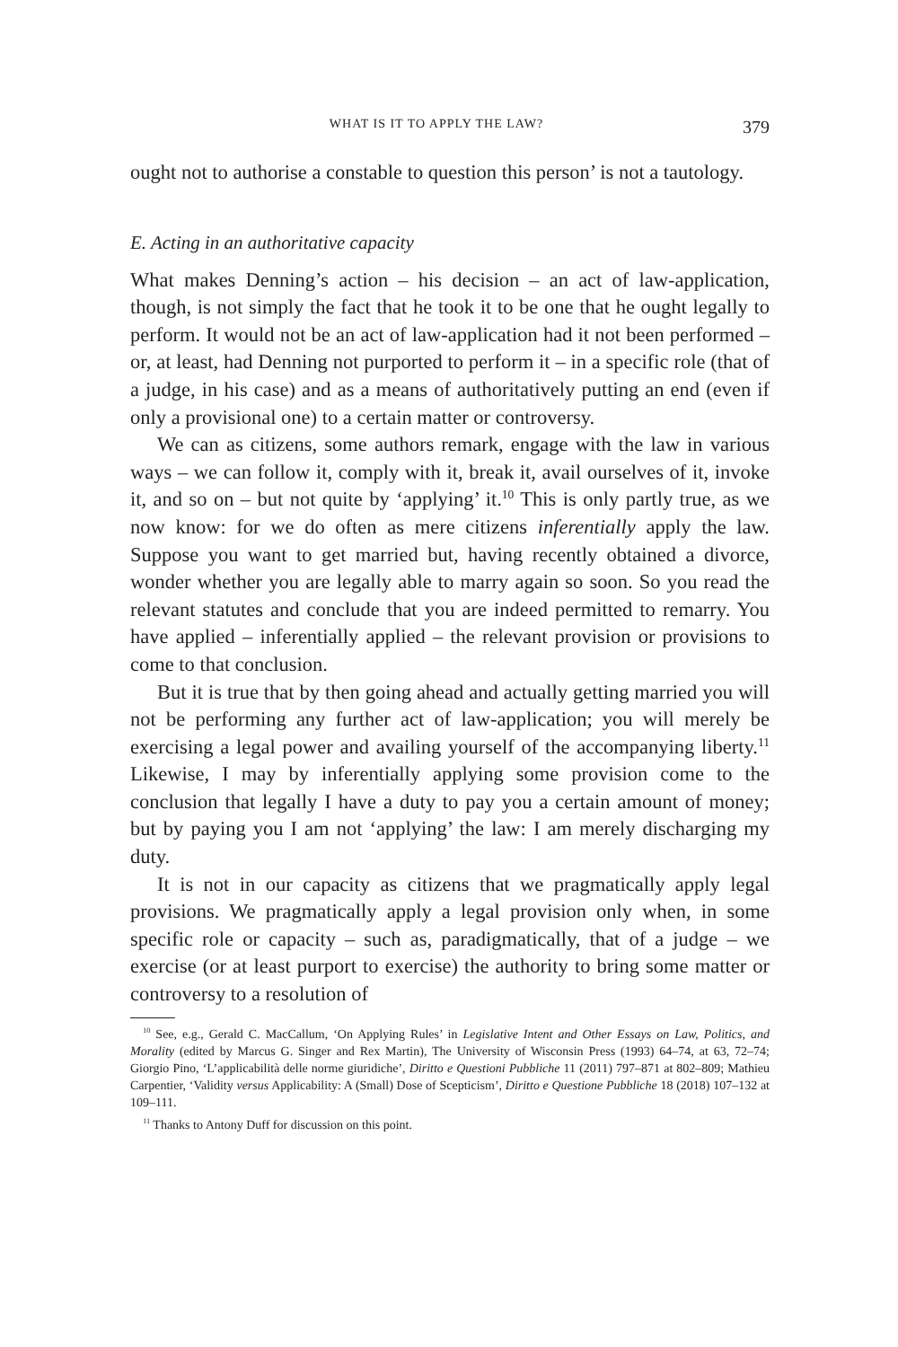WHAT IS IT TO APPLY THE LAW? 379
ought not to authorise a constable to question this person’ is not a tautology.
E. Acting in an authoritative capacity
What makes Denning’s action – his decision – an act of law-application, though, is not simply the fact that he took it to be one that he ought legally to perform. It would not be an act of law-application had it not been performed – or, at least, had Denning not purported to perform it – in a specific role (that of a judge, in his case) and as a means of authoritatively putting an end (even if only a provisional one) to a certain matter or controversy.
We can as citizens, some authors remark, engage with the law in various ways – we can follow it, comply with it, break it, avail ourselves of it, invoke it, and so on – but not quite by ‘applying’ it.<sup>10</sup> This is only partly true, as we now know: for we do often as mere citizens inferentially apply the law. Suppose you want to get married but, having recently obtained a divorce, wonder whether you are legally able to marry again so soon. So you read the relevant statutes and conclude that you are indeed permitted to remarry. You have applied – inferentially applied – the relevant provision or provisions to come to that conclusion.
But it is true that by then going ahead and actually getting married you will not be performing any further act of law-application; you will merely be exercising a legal power and availing yourself of the accompanying liberty.<sup>11</sup> Likewise, I may by inferentially applying some provision come to the conclusion that legally I have a duty to pay you a certain amount of money; but by paying you I am not ‘applying’ the law: I am merely discharging my duty.
It is not in our capacity as citizens that we pragmatically apply legal provisions. We pragmatically apply a legal provision only when, in some specific role or capacity – such as, paradigmatically, that of a judge – we exercise (or at least purport to exercise) the authority to bring some matter or controversy to a resolution of
<sup>10</sup> See, e.g., Gerald C. MacCallum, ‘On Applying Rules’ in Legislative Intent and Other Essays on Law, Politics, and Morality (edited by Marcus G. Singer and Rex Martin), The University of Wisconsin Press (1993) 64–74, at 63, 72–74; Giorgio Pino, ‘L’applicabilità delle norme giuridiche’, Diritto e Questioni Pubbliche 11 (2011) 797–871 at 802–809; Mathieu Carpentier, ‘Validity versus Applicability: A (Small) Dose of Scepticism’, Diritto e Questione Pubbliche 18 (2018) 107–132 at 109–111.
<sup>11</sup> Thanks to Antony Duff for discussion on this point.